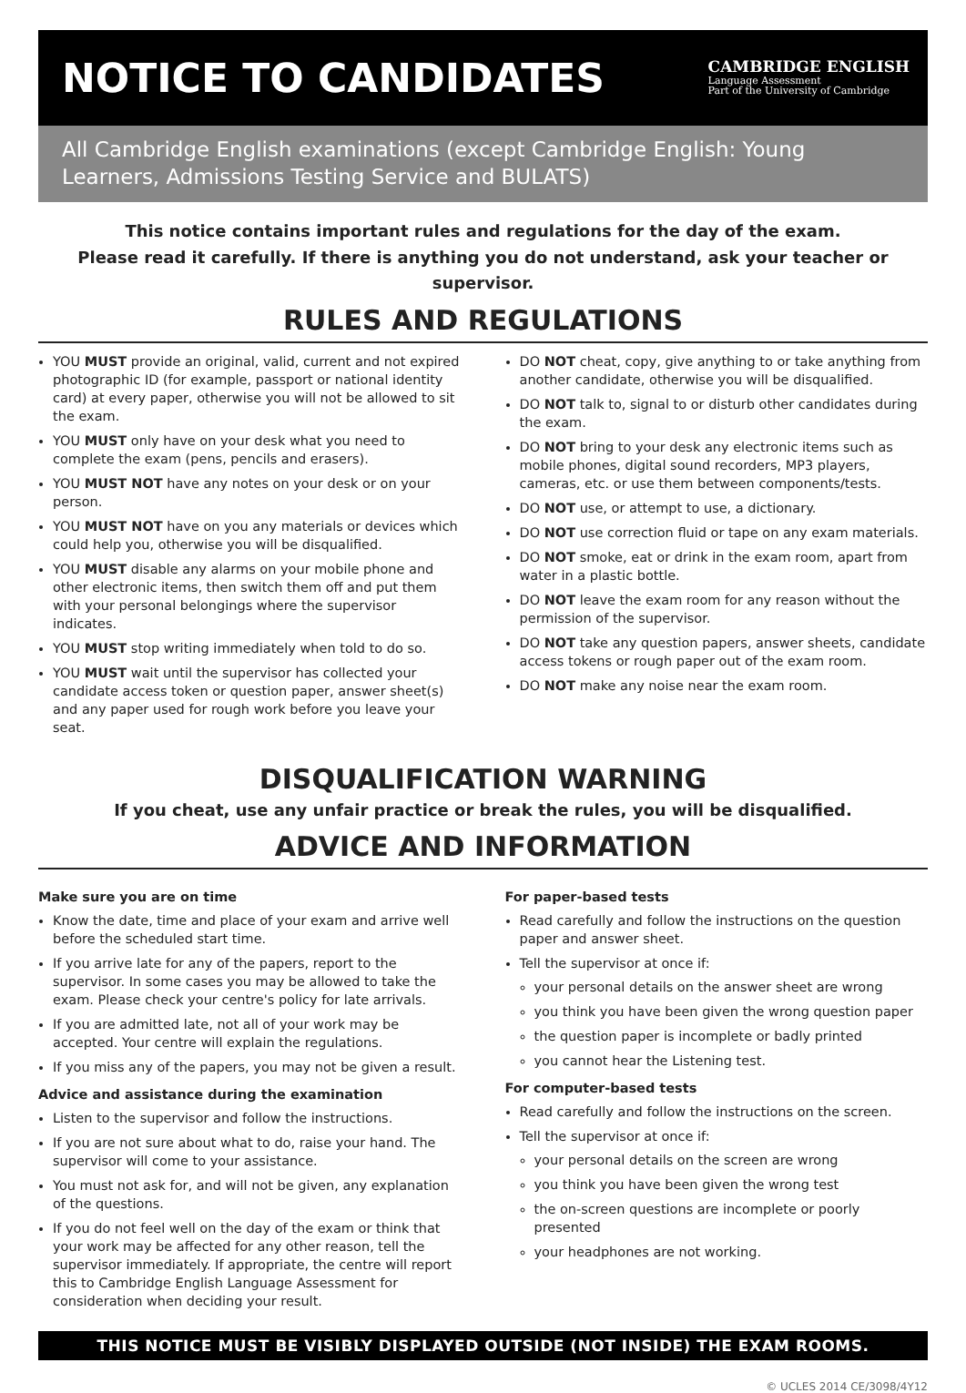NOTICE TO CANDIDATES
CAMBRIDGE ENGLISH
Language Assessment
Part of the University of Cambridge
All Cambridge English examinations (except Cambridge English: Young Learners, Admissions Testing Service and BULATS)
This notice contains important rules and regulations for the day of the exam.
Please read it carefully. If there is anything you do not understand, ask your teacher or supervisor.
RULES AND REGULATIONS
YOU MUST provide an original, valid, current and not expired photographic ID (for example, passport or national identity card) at every paper, otherwise you will not be allowed to sit the exam.
YOU MUST only have on your desk what you need to complete the exam (pens, pencils and erasers).
YOU MUST NOT have any notes on your desk or on your person.
YOU MUST NOT have on you any materials or devices which could help you, otherwise you will be disqualified.
YOU MUST disable any alarms on your mobile phone and other electronic items, then switch them off and put them with your personal belongings where the supervisor indicates.
YOU MUST stop writing immediately when told to do so.
YOU MUST wait until the supervisor has collected your candidate access token or question paper, answer sheet(s) and any paper used for rough work before you leave your seat.
DO NOT cheat, copy, give anything to or take anything from another candidate, otherwise you will be disqualified.
DO NOT talk to, signal to or disturb other candidates during the exam.
DO NOT bring to your desk any electronic items such as mobile phones, digital sound recorders, MP3 players, cameras, etc. or use them between components/tests.
DO NOT use, or attempt to use, a dictionary.
DO NOT use correction fluid or tape on any exam materials.
DO NOT smoke, eat or drink in the exam room, apart from water in a plastic bottle.
DO NOT leave the exam room for any reason without the permission of the supervisor.
DO NOT take any question papers, answer sheets, candidate access tokens or rough paper out of the exam room.
DO NOT make any noise near the exam room.
DISQUALIFICATION WARNING
If you cheat, use any unfair practice or break the rules, you will be disqualified.
ADVICE AND INFORMATION
Make sure you are on time
Know the date, time and place of your exam and arrive well before the scheduled start time.
If you arrive late for any of the papers, report to the supervisor. In some cases you may be allowed to take the exam. Please check your centre's policy for late arrivals.
If you are admitted late, not all of your work may be accepted. Your centre will explain the regulations.
If you miss any of the papers, you may not be given a result.
Advice and assistance during the examination
Listen to the supervisor and follow the instructions.
If you are not sure about what to do, raise your hand. The supervisor will come to your assistance.
You must not ask for, and will not be given, any explanation of the questions.
If you do not feel well on the day of the exam or think that your work may be affected for any other reason, tell the supervisor immediately. If appropriate, the centre will report this to Cambridge English Language Assessment for consideration when deciding your result.
For paper-based tests
Read carefully and follow the instructions on the question paper and answer sheet.
Tell the supervisor at once if:
your personal details on the answer sheet are wrong
you think you have been given the wrong question paper
the question paper is incomplete or badly printed
you cannot hear the Listening test.
For computer-based tests
Read carefully and follow the instructions on the screen.
Tell the supervisor at once if:
your personal details on the screen are wrong
you think you have been given the wrong test
the on-screen questions are incomplete or poorly presented
your headphones are not working.
THIS NOTICE MUST BE VISIBLY DISPLAYED OUTSIDE (NOT INSIDE) THE EXAM ROOMS.
© UCLES 2014 CE/3098/4Y12